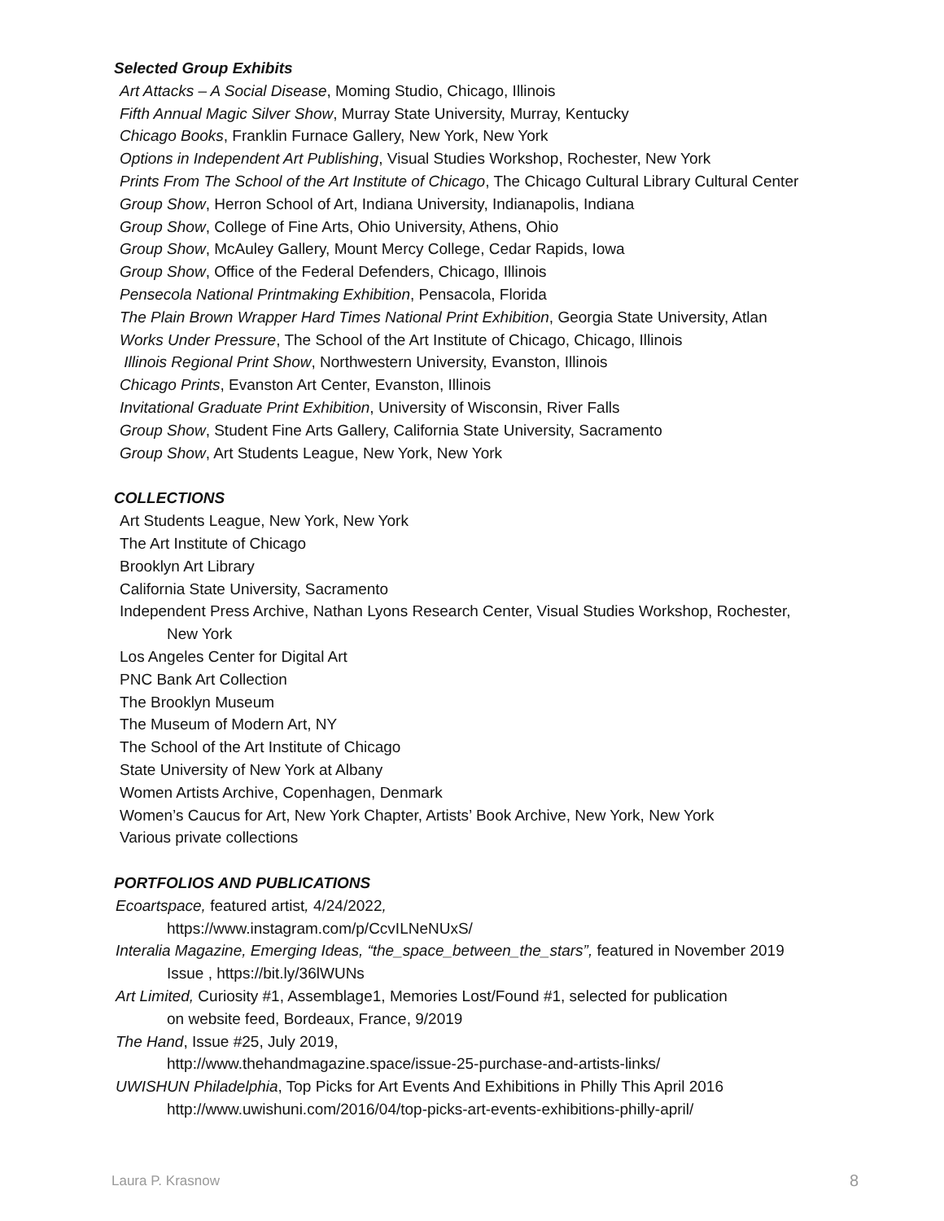Selected Group Exhibits
Art Attacks – A Social Disease, Moming Studio, Chicago, Illinois
Fifth Annual Magic Silver Show, Murray State University, Murray, Kentucky
Chicago Books, Franklin Furnace Gallery, New York, New York
Options in Independent Art Publishing, Visual Studies Workshop, Rochester, New York
Prints From The School of the Art Institute of Chicago, The Chicago Cultural Library Cultural Center
Group Show, Herron School of Art, Indiana University, Indianapolis, Indiana
Group Show, College of Fine Arts, Ohio University, Athens, Ohio
Group Show, McAuley Gallery, Mount Mercy College, Cedar Rapids, Iowa
Group Show, Office of the Federal Defenders, Chicago, Illinois
Pensecola National Printmaking Exhibition, Pensacola, Florida
The Plain Brown Wrapper Hard Times National Print Exhibition, Georgia State University, Atlan
Works Under Pressure, The School of the Art Institute of Chicago, Chicago, Illinois
Illinois Regional Print Show, Northwestern University, Evanston, Illinois
Chicago Prints, Evanston Art Center, Evanston, Illinois
Invitational Graduate Print Exhibition, University of Wisconsin, River Falls
Group Show, Student Fine Arts Gallery, California State University, Sacramento
Group Show, Art Students League, New York, New York
COLLECTIONS
Art Students League, New York, New York
The Art Institute of Chicago
Brooklyn Art Library
California State University, Sacramento
Independent Press Archive, Nathan Lyons Research Center, Visual Studies Workshop, Rochester,
New York
Los Angeles Center for Digital Art
PNC Bank Art Collection
The Brooklyn Museum
The Museum of Modern Art, NY
The School of the Art Institute of Chicago
State University of New York at Albany
Women Artists Archive, Copenhagen, Denmark
Women’s Caucus for Art, New York Chapter, Artists’ Book Archive, New York, New York
Various private collections
PORTFOLIOS AND PUBLICATIONS
Ecoartspace, featured artist, 4/24/2022,
https://www.instagram.com/p/CcvILNeNUxS/
Interalia Magazine, Emerging Ideas, “the_space_between_the_stars”, featured in November 2019
Issue , https://bit.ly/36lWUNs
Art Limited, Curiosity #1, Assemblage1, Memories Lost/Found #1, selected for publication
on website feed, Bordeaux, France, 9/2019
The Hand, Issue #25, July 2019,
http://www.thehandmagazine.space/issue-25-purchase-and-artists-links/
UWISHUN Philadelphia, Top Picks for Art Events And Exhibitions in Philly This April 2016
http://www.uwishuni.com/2016/04/top-picks-art-events-exhibitions-philly-april/
Laura P. Krasnow 8